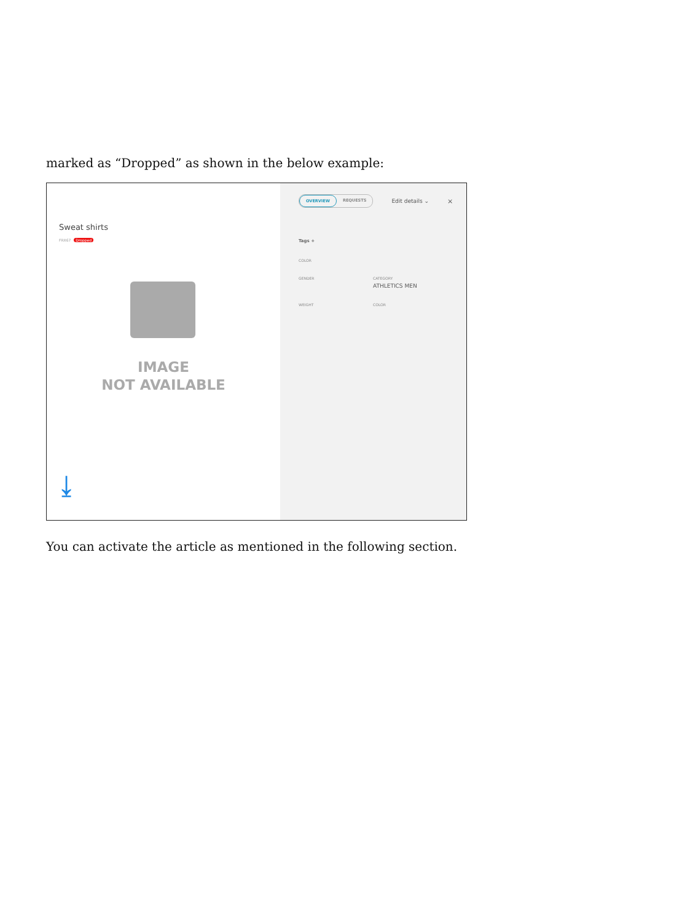marked as “Dropped” as shown in the below example:
Sweat shirts
FRX67 Dropped
IMAGE
NOT AVAILABLE
⤓
OVERVIEW REQUESTS
Edit details ⌄ ×
Tags +
COLOR
GENDER CATEGORY
ATHLETICS MEN
WEIGHT COLOR
You can activate the article as mentioned in the following section.